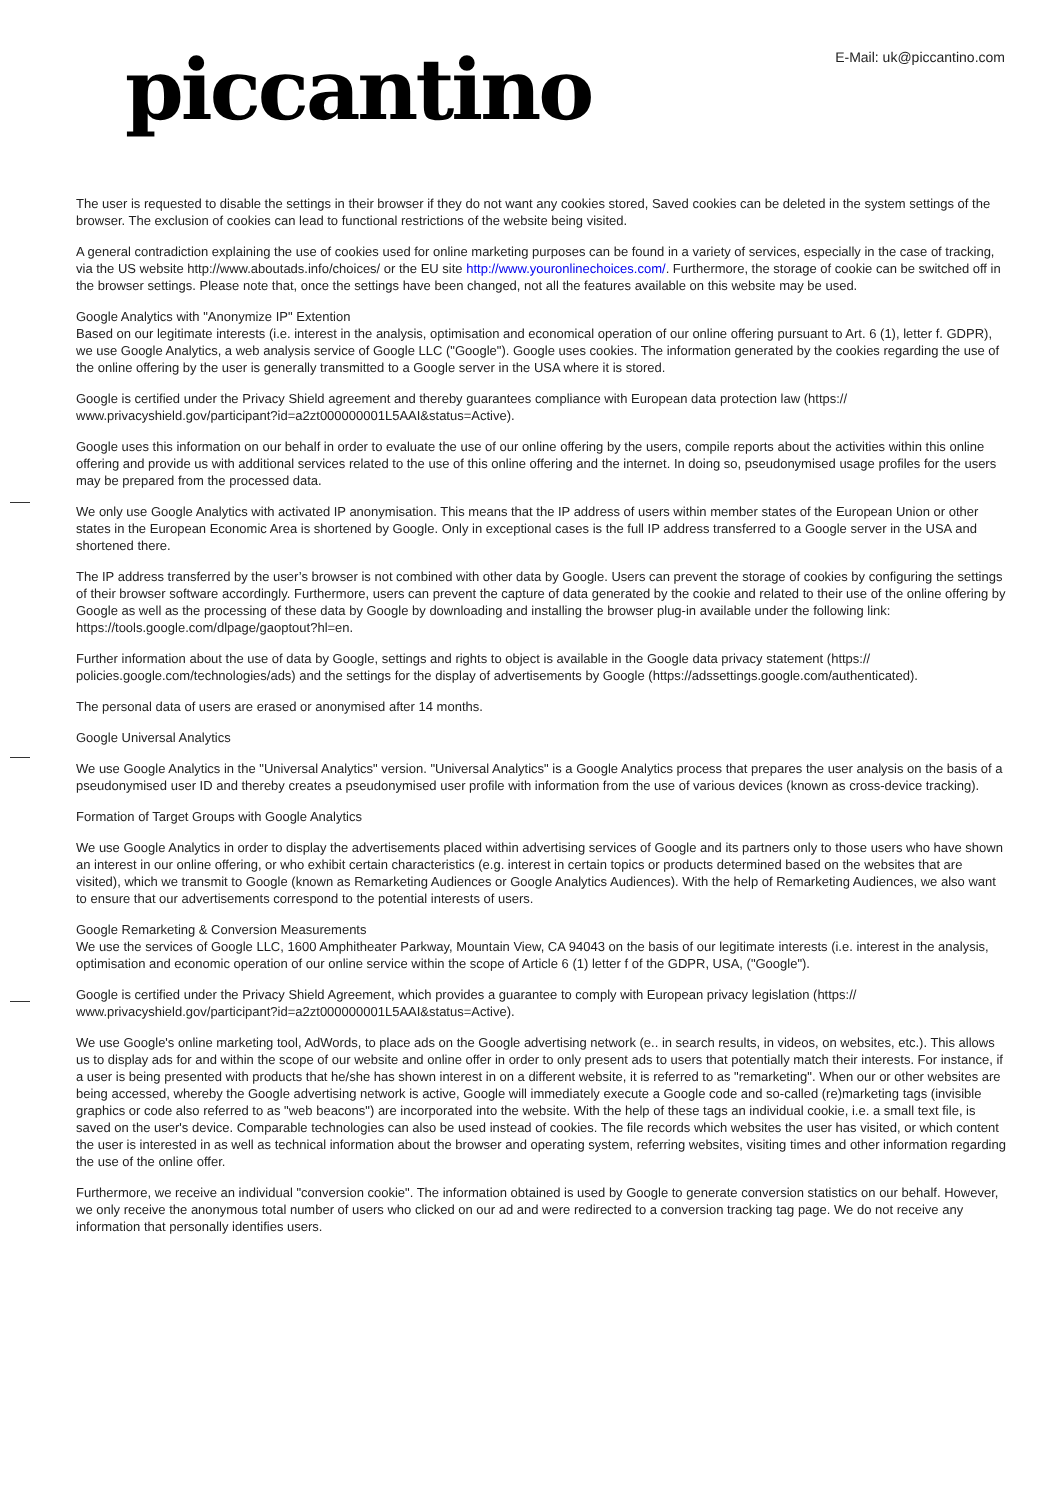piccantino
E-Mail: uk@piccantino.com
The user is requested to disable the settings in their browser if they do not want any cookies stored, Saved cookies can be deleted in the system settings of the browser. The exclusion of cookies can lead to functional restrictions of the website being visited.
A general contradiction explaining the use of cookies used for online marketing purposes can be found in a variety of services, especially in the case of tracking, via the US website http://www.aboutads.info/choices/ or the EU site http://www.youronlinechoices.com/. Furthermore, the storage of cookie can be switched off in the browser settings. Please note that, once the settings have been changed, not all the features available on this website may be used.
Google Analytics with "Anonymize IP" Extention
Based on our legitimate interests (i.e. interest in the analysis, optimisation and economical operation of our online offering pursuant to Art. 6 (1), letter f. GDPR), we use Google Analytics, a web analysis service of Google LLC ("Google"). Google uses cookies. The information generated by the cookies regarding the use of the online offering by the user is generally transmitted to a Google server in the USA where it is stored.
Google is certified under the Privacy Shield agreement and thereby guarantees compliance with European data protection law (https:// www.privacyshield.gov/participant?id=a2zt000000001L5AAI&status=Active).
Google uses this information on our behalf in order to evaluate the use of our online offering by the users, compile reports about the activities within this online offering and provide us with additional services related to the use of this online offering and the internet. In doing so, pseudonymised usage profiles for the users may be prepared from the processed data.
We only use Google Analytics with activated IP anonymisation. This means that the IP address of users within member states of the European Union or other states in the European Economic Area is shortened by Google. Only in exceptional cases is the full IP address transferred to a Google server in the USA and shortened there.
The IP address transferred by the user’s browser is not combined with other data by Google. Users can prevent the storage of cookies by configuring the settings of their browser software accordingly. Furthermore, users can prevent the capture of data generated by the cookie and related to their use of the online offering by Google as well as the processing of these data by Google by downloading and installing the browser plug-in available under the following link: https://tools.google.com/dlpage/gaoptout?hl=en.
Further information about the use of data by Google, settings and rights to object is available in the Google data privacy statement (https:// policies.google.com/technologies/ads) and the settings for the display of advertisements by Google (https://adssettings.google.com/authenticated).
The personal data of users are erased or anonymised after 14 months.
Google Universal Analytics
We use Google Analytics in the "Universal Analytics" version. "Universal Analytics" is a Google Analytics process that prepares the user analysis on the basis of a pseudonymised user ID and thereby creates a pseudonymised user profile with information from the use of various devices (known as cross-device tracking).
Formation of Target Groups with Google Analytics
We use Google Analytics in order to display the advertisements placed within advertising services of Google and its partners only to those users who have shown an interest in our online offering, or who exhibit certain characteristics (e.g. interest in certain topics or products determined based on the websites that are visited), which we transmit to Google (known as Remarketing Audiences or Google Analytics Audiences). With the help of Remarketing Audiences, we also want to ensure that our advertisements correspond to the potential interests of users.
Google Remarketing & Conversion Measurements
We use the services of Google LLC, 1600 Amphitheater Parkway, Mountain View, CA 94043 on the basis of our legitimate interests (i.e. interest in the analysis, optimisation and economic operation of our online service within the scope of Article 6 (1) letter f of the GDPR, USA, ("Google").
Google is certified under the Privacy Shield Agreement, which provides a guarantee to comply with European privacy legislation (https:// www.privacyshield.gov/participant?id=a2zt000000001L5AAI&status=Active).
We use Google's online marketing tool, AdWords, to place ads on the Google advertising network (e.. in search results, in videos, on websites, etc.). This allows us to display ads for and within the scope of our website and online offer in order to only present ads to users that potentially match their interests. For instance, if a user is being presented with products that he/she has shown interest in on a different website, it is referred to as "remarketing". When our or other websites are being accessed, whereby the Google advertising network is active, Google will immediately execute a Google code and so-called (re)marketing tags (invisible graphics or code also referred to as "web beacons") are incorporated into the website. With the help of these tags an individual cookie, i.e. a small text file, is saved on the user's device. Comparable technologies can also be used instead of cookies. The file records which websites the user has visited, or which content the user is interested in as well as technical information about the browser and operating system, referring websites, visiting times and other information regarding the use of the online offer.
Furthermore, we receive an individual "conversion cookie". The information obtained is used by Google to generate conversion statistics on our behalf. However, we only receive the anonymous total number of users who clicked on our ad and were redirected to a conversion tracking tag page. We do not receive any information that personally identifies users.